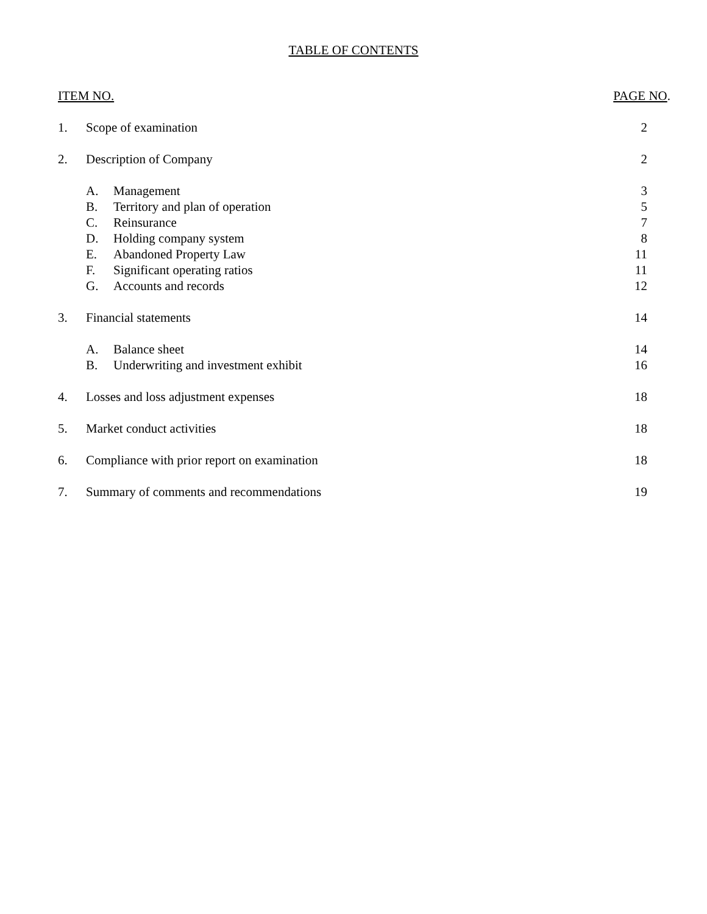TABLE OF CONTENTS
| ITEM NO. | | | PAGE NO . |
| 1. | Scope of examination | | 2 |
| 2. | Description of Company | | 2 |
| | A. | Management | 3 |
| | B. | Territory and plan of operation | 5 |
| | C. | Reinsurance | 7 |
| | D. | Holding company system | 8 |
| | E. | Abandoned Property Law | 11 |
| | F. | Significant operating ratios | 11 |
| | G. | Accounts and records | 12 |
| 3. | Financial statements | | 14 |
| | A. | Balance sheet | 14 |
| | B. | Underwriting and investment exhibit | 16 |
| 4. | Losses and loss adjustment expenses | | 18 |
| 5. | Market conduct activities | | 18 |
| 6. | Compliance with prior report on examination | | 18 |
| 7. | Summary of comments and recommendations | | 19 |